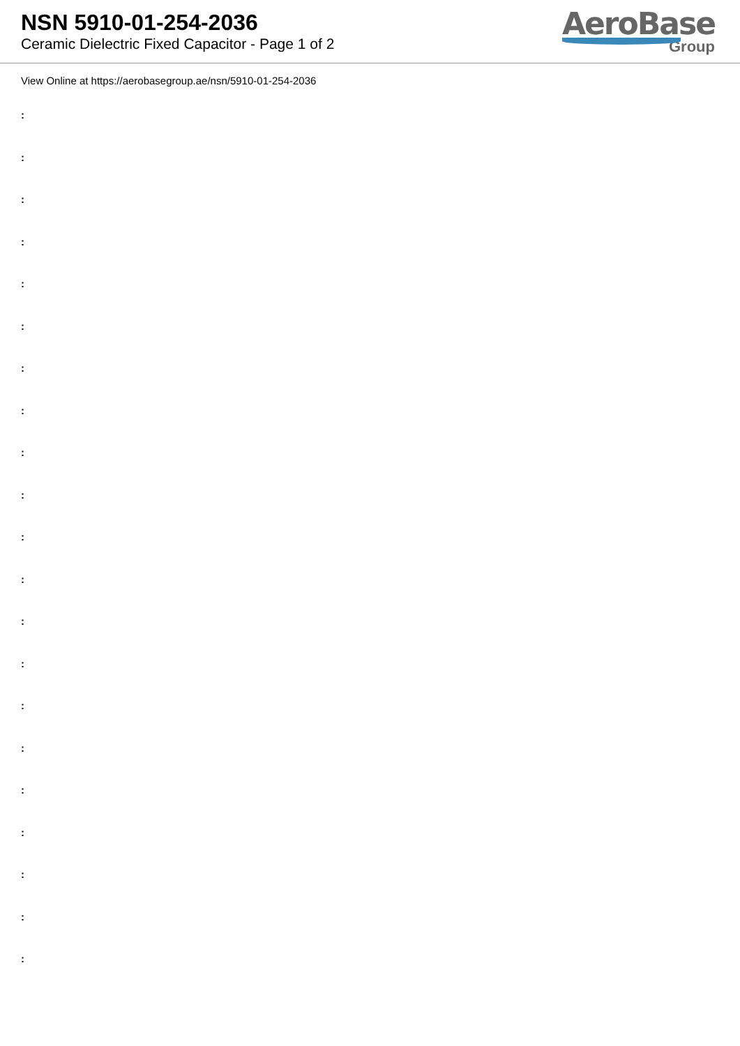NSN 5910-01-254-2036
Ceramic Dielectric Fixed Capacitor - Page 1 of 2
AeroBase
Group
View Online at https://aerobasegroup.ae/nsn/5910-01-254-2036
:
:
:
:
:
:
:
:
:
:
:
:
:
:
:
:
:
:
:
:
: